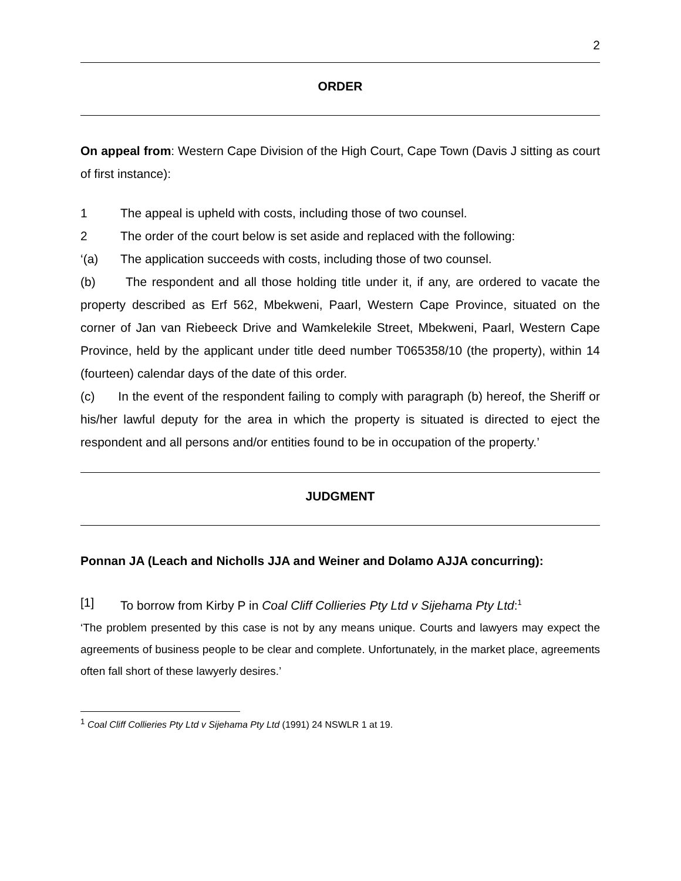2
ORDER
On appeal from: Western Cape Division of the High Court, Cape Town (Davis J sitting as court of first instance):
1 The appeal is upheld with costs, including those of two counsel.
2 The order of the court below is set aside and replaced with the following:
‘(a) The application succeeds with costs, including those of two counsel.
(b) The respondent and all those holding title under it, if any, are ordered to vacate the property described as Erf 562, Mbekweni, Paarl, Western Cape Province, situated on the corner of Jan van Riebeeck Drive and Wamkelekile Street, Mbekweni, Paarl, Western Cape Province, held by the applicant under title deed number T065358/10 (the property), within 14 (fourteen) calendar days of the date of this order.
(c) In the event of the respondent failing to comply with paragraph (b) hereof, the Sheriff or his/her lawful deputy for the area in which the property is situated is directed to eject the respondent and all persons and/or entities found to be in occupation of the property.’
JUDGMENT
Ponnan JA (Leach and Nicholls JJA and Weiner and Dolamo AJJA concurring):
[1] To borrow from Kirby P in Coal Cliff Collieries Pty Ltd v Sijehama Pty Ltd:<sup>1</sup>
‘The problem presented by this case is not by any means unique. Courts and lawyers may expect the agreements of business people to be clear and complete. Unfortunately, in the market place, agreements often fall short of these lawyerly desires.’
<sup>1</sup> Coal Cliff Collieries Pty Ltd v Sijehama Pty Ltd (1991) 24 NSWLR 1 at 19.